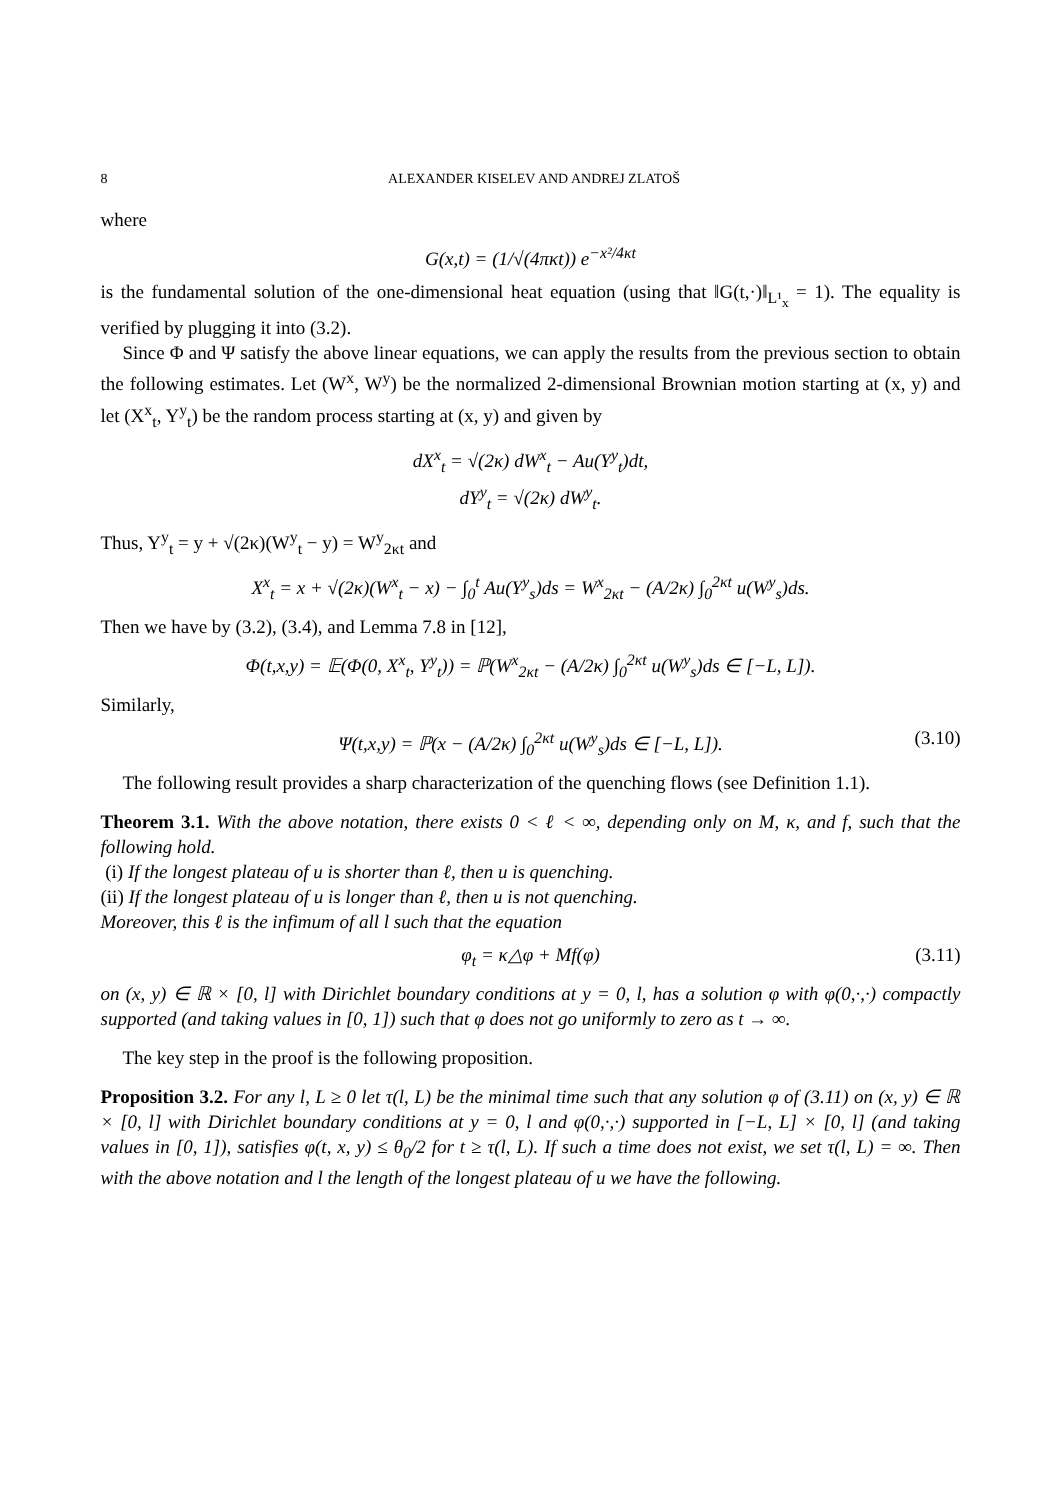8 ALEXANDER KISELEV AND ANDREJ ZLATOŠ
where
G(x,t) = (1/√(4πκt)) e<sup>−x²/4κt</sup>
is the fundamental solution of the one-dimensional heat equation (using that ‖G(t,·)‖<sub>L¹<sub>x</sub></sub> = 1). The equality is verified by plugging it into (3.2).
Since Φ and Ψ satisfy the above linear equations, we can apply the results from the previous section to obtain the following estimates. Let (W<sup>x</sup>, W<sup>y</sup>) be the normalized 2-dimensional Brownian motion starting at (x, y) and let (X<sup>x</sup><sub>t</sub>, Y<sup>y</sup><sub>t</sub>) be the random process starting at (x, y) and given by
dX<sup>x</sup><sub>t</sub> = √(2κ) dW<sup>x</sup><sub>t</sub> − Au(Y<sup>y</sup><sub>t</sub>)dt,
dY<sup>y</sup><sub>t</sub> = √(2κ) dW<sup>y</sup><sub>t</sub>.
Thus, Y<sup>y</sup><sub>t</sub> = y + √(2κ)(W<sup>y</sup><sub>t</sub> − y) = W<sup>y</sup><sub>2κt</sub> and
X<sup>x</sup><sub>t</sub> = x + √(2κ)(W<sup>x</sup><sub>t</sub> − x) − ∫<sub>0</sub><sup>t</sup> Au(Y<sup>y</sup><sub>s</sub>)ds = W<sup>x</sup><sub>2κt</sub> − (A/2κ) ∫<sub>0</sub><sup>2κt</sup> u(W<sup>y</sup><sub>s</sub>)ds.
Then we have by (3.2), (3.4), and Lemma 7.8 in [12],
Φ(t,x,y) = 𝔼(Φ(0, X<sup>x</sup><sub>t</sub>, Y<sup>y</sup><sub>t</sub>)) = ℙ(W<sup>x</sup><sub>2κt</sub> − (A/2κ) ∫<sub>0</sub><sup>2κt</sup> u(W<sup>y</sup><sub>s</sub>)ds ∈ [−L, L]).
Similarly,
Ψ(t,x,y) = ℙ(x − (A/2κ) ∫<sub>0</sub><sup>2κt</sup> u(W<sup>y</sup><sub>s</sub>)ds ∈ [−L, L]). (3.10)
The following result provides a sharp characterization of the quenching flows (see Definition 1.1).
Theorem 3.1. With the above notation, there exists 0 < ℓ < ∞, depending only on M, κ, and f, such that the following hold.
(i) If the longest plateau of u is shorter than ℓ, then u is quenching.
(ii) If the longest plateau of u is longer than ℓ, then u is not quenching.
Moreover, this ℓ is the infimum of all l such that the equation
φ<sub>t</sub> = κ△φ + Mf(φ) (3.11)
on (x, y) ∈ ℝ × [0, l] with Dirichlet boundary conditions at y = 0, l, has a solution φ with φ(0,·,·) compactly supported (and taking values in [0, 1]) such that φ does not go uniformly to zero as t → ∞.
The key step in the proof is the following proposition.
Proposition 3.2. For any l, L ≥ 0 let τ(l, L) be the minimal time such that any solution φ of (3.11) on (x, y) ∈ ℝ × [0, l] with Dirichlet boundary conditions at y = 0, l and φ(0,·,·) supported in [−L, L] × [0, l] (and taking values in [0, 1]), satisfies φ(t, x, y) ≤ θ<sub>0</sub>/2 for t ≥ τ(l, L). If such a time does not exist, we set τ(l, L) = ∞. Then with the above notation and l the length of the longest plateau of u we have the following.